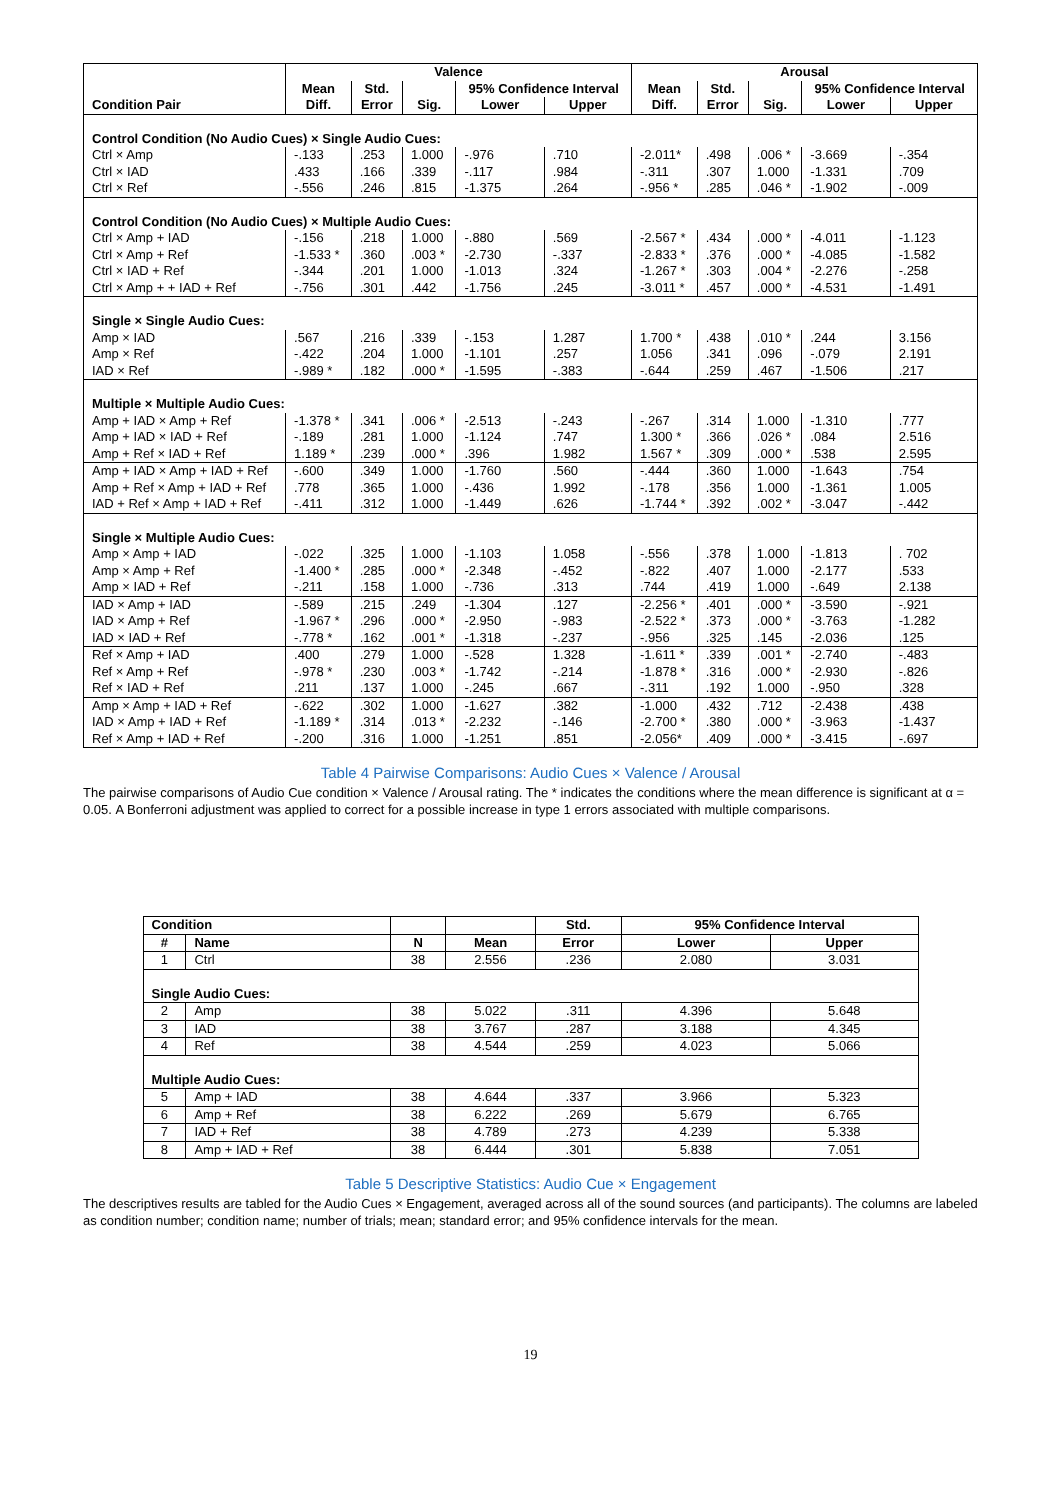| Condition Pair | Valence | | | | | Arousal | | | | |
| --- | --- | --- | --- | --- | --- | --- | --- | --- | --- | --- |
| | Mean Diff. | Std. Error | Sig. | 95% Confidence Interval | | Mean Diff. | Std. Error | Sig. | 95% Confidence Interval | |
| | | | | Lower | Upper | | | | Lower | Upper |
| Control Condition (No Audio Cues) × Single Audio Cues: | | | | | | | | | | |
| Ctrl × Amp | -.133 | .253 | 1.000 | -.976 | .710 | -2.011* | .498 | .006 * | -3.669 | -.354 |
| Ctrl × IAD | .433 | .166 | .339 | -.117 | .984 | -.311 | .307 | 1.000 | -1.331 | .709 |
| Ctrl × Ref | -.556 | .246 | .815 | -1.375 | .264 | -.956 * | .285 | .046 * | -1.902 | -.009 |
| Control Condition (No Audio Cues) × Multiple Audio Cues: | | | | | | | | | | |
| Ctrl × Amp + IAD | -.156 | .218 | 1.000 | -.880 | .569 | -2.567 * | .434 | .000 * | -4.011 | -1.123 |
| Ctrl × Amp + Ref | -1.533 * | .360 | .003 * | -2.730 | -.337 | -2.833 * | .376 | .000 * | -4.085 | -1.582 |
| Ctrl × IAD + Ref | -.344 | .201 | 1.000 | -1.013 | .324 | -1.267 * | .303 | .004 * | -2.276 | -.258 |
| Ctrl × Amp + + IAD + Ref | -.756 | .301 | .442 | -1.756 | .245 | -3.011 * | .457 | .000 * | -4.531 | -1.491 |
| Single × Single Audio Cues: | | | | | | | | | | |
| Amp × IAD | .567 | .216 | .339 | -.153 | 1.287 | 1.700 * | .438 | .010 * | .244 | 3.156 |
| Amp × Ref | -.422 | .204 | 1.000 | -1.101 | .257 | 1.056 | .341 | .096 | -.079 | 2.191 |
| IAD × Ref | -.989 * | .182 | .000 * | -1.595 | -.383 | -.644 | .259 | .467 | -1.506 | .217 |
| Multiple × Multiple Audio Cues: | | | | | | | | | | |
| Amp + IAD × Amp + Ref | -1.378 * | .341 | .006 * | -2.513 | -.243 | -.267 | .314 | 1.000 | -1.310 | .777 |
| Amp + IAD × IAD + Ref | -.189 | .281 | 1.000 | -1.124 | .747 | 1.300 * | .366 | .026 * | .084 | 2.516 |
| Amp + Ref × IAD + Ref | 1.189 * | .239 | .000 * | .396 | 1.982 | 1.567 * | .309 | .000 * | .538 | 2.595 |
| Amp + IAD × Amp + IAD + Ref | -.600 | .349 | 1.000 | -1.760 | .560 | -.444 | .360 | 1.000 | -1.643 | .754 |
| Amp + Ref × Amp + IAD + Ref | .778 | .365 | 1.000 | -.436 | 1.992 | -.178 | .356 | 1.000 | -1.361 | 1.005 |
| IAD + Ref × Amp + IAD + Ref | -.411 | .312 | 1.000 | -1.449 | .626 | -1.744 * | .392 | .002 * | -3.047 | -.442 |
| Single × Multiple Audio Cues: | | | | | | | | | | |
| Amp × Amp + IAD | -.022 | .325 | 1.000 | -1.103 | 1.058 | -.556 | .378 | 1.000 | -1.813 | . 702 |
| Amp × Amp + Ref | -1.400 * | .285 | .000 * | -2.348 | -.452 | -.822 | .407 | 1.000 | -2.177 | .533 |
| Amp × IAD + Ref | -.211 | .158 | 1.000 | -.736 | .313 | .744 | .419 | 1.000 | -.649 | 2.138 |
| IAD × Amp + IAD | -.589 | .215 | .249 | -1.304 | .127 | -2.256 * | .401 | .000 * | -3.590 | -.921 |
| IAD × Amp + Ref | -1.967 * | .296 | .000 * | -2.950 | -.983 | -2.522 * | .373 | .000 * | -3.763 | -1.282 |
| IAD × IAD + Ref | -.778 * | .162 | .001 * | -1.318 | -.237 | -.956 | .325 | .145 | -2.036 | .125 |
| Ref × Amp + IAD | .400 | .279 | 1.000 | -.528 | 1.328 | -1.611 * | .339 | .001 * | -2.740 | -.483 |
| Ref × Amp + Ref | -.978 * | .230 | .003 * | -1.742 | -.214 | -1.878 * | .316 | .000 * | -2.930 | -.826 |
| Ref × IAD + Ref | .211 | .137 | 1.000 | -.245 | .667 | -.311 | .192 | 1.000 | -.950 | .328 |
| Amp × Amp + IAD + Ref | -.622 | .302 | 1.000 | -1.627 | .382 | -1.000 | .432 | .712 | -2.438 | .438 |
| IAD × Amp + IAD + Ref | -1.189 * | .314 | .013 * | -2.232 | -.146 | -2.700 * | .380 | .000 * | -3.963 | -1.437 |
| Ref × Amp + IAD + Ref | -.200 | .316 | 1.000 | -1.251 | .851 | -2.056* | .409 | .000 * | -3.415 | -.697 |
Table 4 Pairwise Comparisons: Audio Cues × Valence / Arousal
The pairwise comparisons of Audio Cue condition × Valence / Arousal rating. The * indicates the conditions where the mean difference is significant at α = 0.05. A Bonferroni adjustment was applied to correct for a possible increase in type 1 errors associated with multiple comparisons.
| Condition | | | | Std. | 95% Confidence Interval | |
| # | Name | N | Mean | Error | Lower | Upper |
| 1 | Ctrl | 38 | 2.556 | .236 | 2.080 | 3.031 |
| Single Audio Cues: | | | | | | |
| 2 | Amp | 38 | 5.022 | .311 | 4.396 | 5.648 |
| 3 | IAD | 38 | 3.767 | .287 | 3.188 | 4.345 |
| 4 | Ref | 38 | 4.544 | .259 | 4.023 | 5.066 |
| Multiple Audio Cues: | | | | | | |
| 5 | Amp + IAD | 38 | 4.644 | .337 | 3.966 | 5.323 |
| 6 | Amp + Ref | 38 | 6.222 | .269 | 5.679 | 6.765 |
| 7 | IAD + Ref | 38 | 4.789 | .273 | 4.239 | 5.338 |
| 8 | Amp + IAD + Ref | 38 | 6.444 | .301 | 5.838 | 7.051 |
Table 5 Descriptive Statistics: Audio Cue × Engagement
The descriptives results are tabled for the Audio Cues × Engagement, averaged across all of the sound sources (and participants). The columns are labeled as condition number; condition name; number of trials; mean; standard error; and 95% confidence intervals for the mean.
19